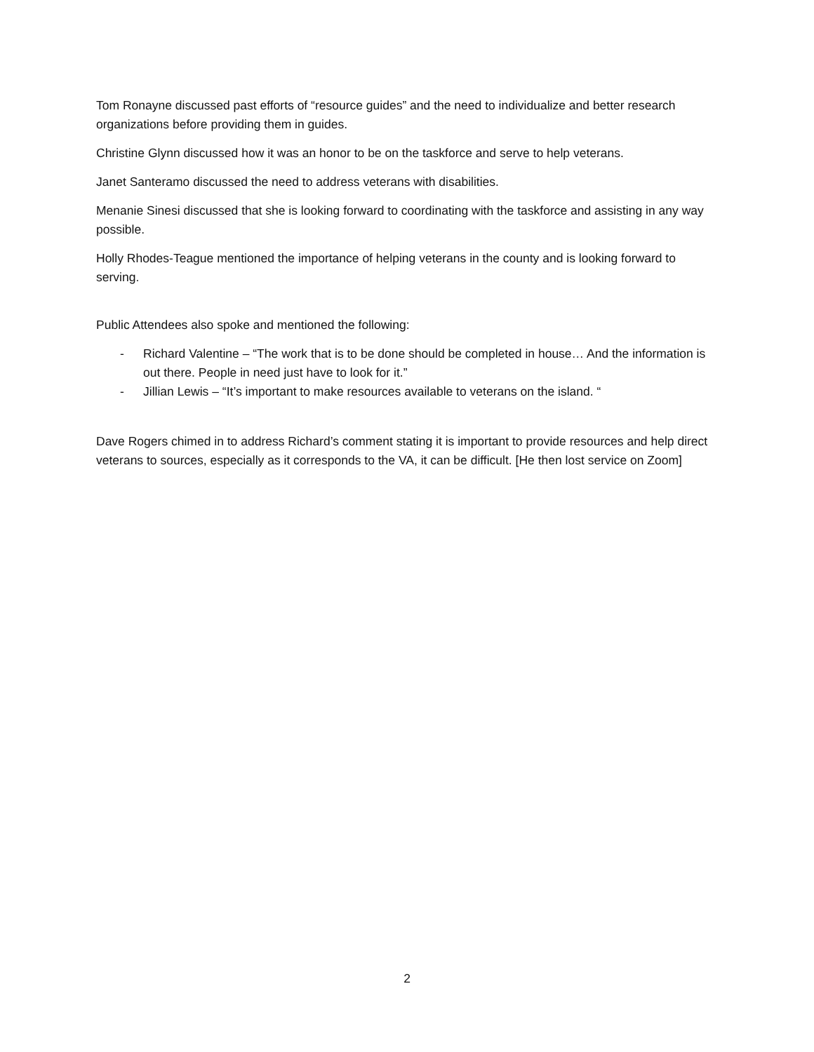Tom Ronayne discussed past efforts of “resource guides” and the need to individualize and better research organizations before providing them in guides.
Christine Glynn discussed how it was an honor to be on the taskforce and serve to help veterans.
Janet Santeramo discussed the need to address veterans with disabilities.
Menanie Sinesi discussed that she is looking forward to coordinating with the taskforce and assisting in any way possible.
Holly Rhodes-Teague mentioned the importance of helping veterans in the county and is looking forward to serving.
Public Attendees also spoke and mentioned the following:
- Richard Valentine – “The work that is to be done should be completed in house… And the information is out there. People in need just have to look for it.”
- Jillian Lewis – “It’s important to make resources available to veterans on the island. “
Dave Rogers chimed in to address Richard’s comment stating it is important to provide resources and help direct veterans to sources, especially as it corresponds to the VA, it can be difficult. [He then lost service on Zoom]
2